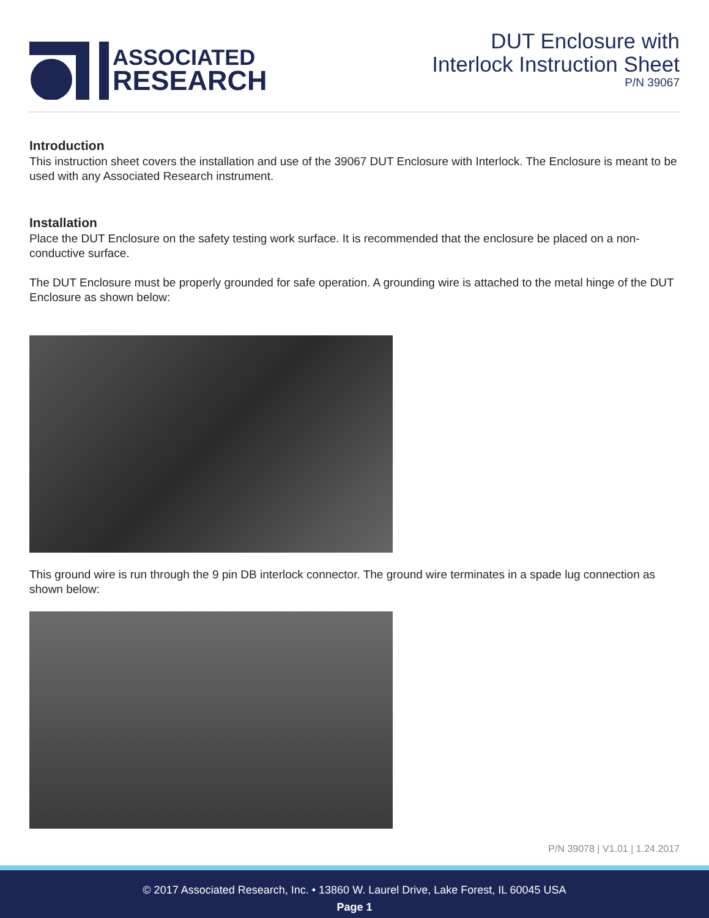ASSOCIATED
RESEARCH
DUT Enclosure with
Interlock Instruction Sheet
P/N 39067
Introduction
This instruction sheet covers the installation and use of the 39067 DUT Enclosure with Interlock. The Enclosure is meant to be used with any Associated Research instrument.
Installation
Place the DUT Enclosure on the safety testing work surface. It is recommended that the enclosure be placed on a non-conductive surface.
The DUT Enclosure must be properly grounded for safe operation. A grounding wire is attached to the metal hinge of the DUT Enclosure as shown below:
This ground wire is run through the 9 pin DB interlock connector. The ground wire terminates in a spade lug connection as shown below:
P/N 39078 | V1.01 | 1.24.2017
© 2017 Associated Research, Inc. • 13860 W. Laurel Drive, Lake Forest, IL 60045 USA
Page 1